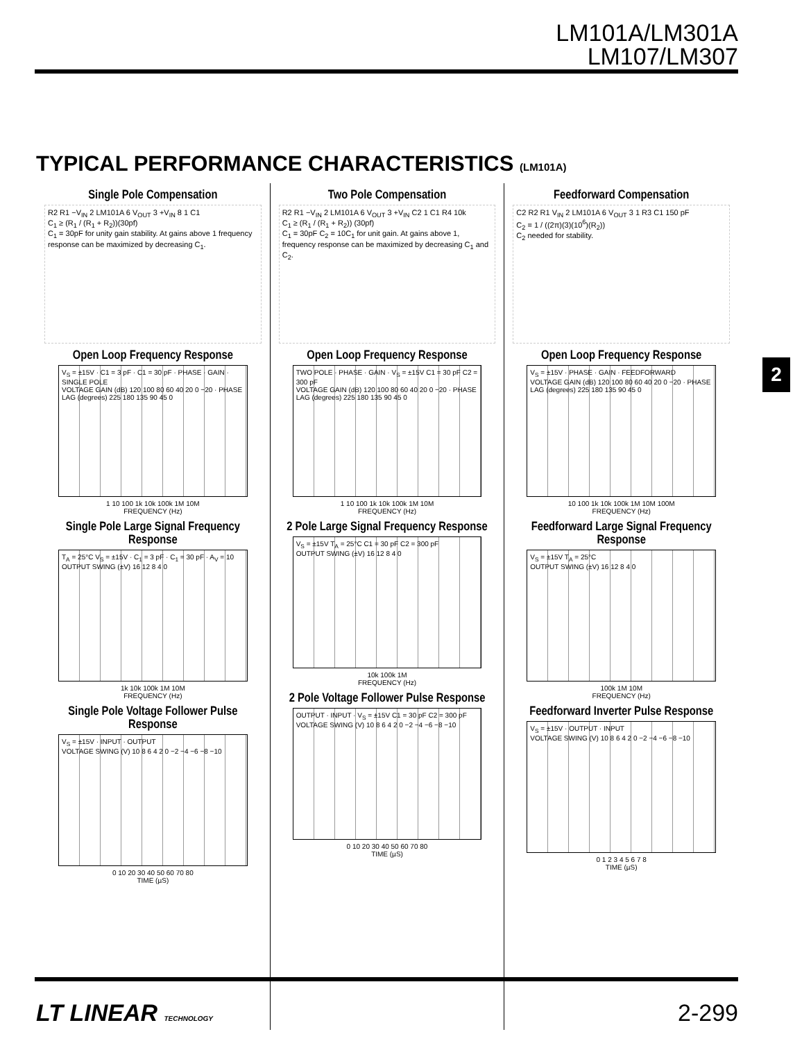LM101A/LM301A
LM107/LM307
TYPICAL PERFORMANCE CHARACTERISTICS (LM101A)
Single Pole Compensation
R2 R1 −V<sub>IN</sub> 2 LM101A 6 V<sub>OUT</sub> 3 +V<sub>IN</sub> 8 1 C1
C<sub>1</sub> ≥ (R<sub>1</sub> / (R<sub>1</sub> + R<sub>2</sub>))(30pf)
C<sub>1</sub> = 30pF for unity gain stability. At gains above 1 frequency response can be maximized by decreasing C<sub>1</sub>.
Open Loop Frequency Response
V<sub>S</sub> = ±15V · C1 = 3 pF · C1 = 30 pF · PHASE · GAIN · SINGLE POLE
VOLTAGE GAIN (dB) 120 100 80 60 40 20 0 −20 · PHASE LAG (degrees) 225 180 135 90 45 0
1 10 100 1k 10k 100k 1M 10M
FREQUENCY (Hz)
Single Pole Large Signal Frequency Response
T<sub>A</sub> = 25°C V<sub>S</sub> = ±15V · C<sub>1</sub> = 3 pF · C<sub>1</sub> = 30 pF · A<sub>V</sub> = 10
OUTPUT SWING (±V) 16 12 8 4 0
1k 10k 100k 1M 10M
FREQUENCY (Hz)
Single Pole Voltage Follower Pulse Response
V<sub>S</sub> = ±15V · INPUT · OUTPUT
VOLTAGE SWING (V) 10 8 6 4 2 0 −2 −4 −6 −8 −10
0 10 20 30 40 50 60 70 80
TIME (µS)
Two Pole Compensation
R2 R1 −V<sub>IN</sub> 2 LM101A 6 V<sub>OUT</sub> 3 +V<sub>IN</sub> C2 1 C1 R4 10k
C<sub>1</sub> ≥ (R<sub>1</sub> / (R<sub>1</sub> + R<sub>2</sub>)) (30pf)
C<sub>1</sub> = 30pF C<sub>2</sub> = 10C<sub>1</sub> for unit gain. At gains above 1, frequency response can be maximized by decreasing C<sub>1</sub> and C<sub>2</sub>.
Open Loop Frequency Response
TWO POLE · PHASE · GAIN · V<sub>S</sub> = ±15V C1 = 30 pF C2 = 300 pF
VOLTAGE GAIN (dB) 120 100 80 60 40 20 0 −20 · PHASE LAG (degrees) 225 180 135 90 45 0
1 10 100 1k 10k 100k 1M 10M
FREQUENCY (Hz)
2 Pole Large Signal Frequency Response
V<sub>S</sub> = ±15V T<sub>A</sub> = 25°C C1 = 30 pF C2 = 300 pF
OUTPUT SWING (±V) 16 12 8 4 0
10k 100k 1M
FREQUENCY (Hz)
2 Pole Voltage Follower Pulse Response
OUTPUT · INPUT · V<sub>S</sub> = ±15V C1 = 30 pF C2 = 300 pF
VOLTAGE SWING (V) 10 8 6 4 2 0 −2 −4 −6 −8 −10
0 10 20 30 40 50 60 70 80
TIME (µS)
Feedforward Compensation
C2 R2 R1 V<sub>IN</sub> 2 LM101A 6 V<sub>OUT</sub> 3 1 R3 C1 150 pF
C<sub>2</sub> = 1 / ((2π)(3)(10<sup>6</sup>)(R<sub>2</sub>))
C<sub>2</sub> needed for stability.
Open Loop Frequency Response
V<sub>S</sub> = ±15V · PHASE · GAIN · FEEDFORWARD
VOLTAGE GAIN (dB) 120 100 80 60 40 20 0 −20 · PHASE LAG (degrees) 225 180 135 90 45 0
10 100 1k 10k 100k 1M 10M 100M
FREQUENCY (Hz)
Feedforward Large Signal Frequency Response
V<sub>S</sub> = ±15V T<sub>A</sub> = 25°C
OUTPUT SWING (±V) 16 12 8 4 0
100k 1M 10M
FREQUENCY (Hz)
Feedforward Inverter Pulse Response
V<sub>S</sub> = ±15V · OUTPUT · INPUT
VOLTAGE SWING (V) 10 8 6 4 2 0 −2 −4 −6 −8 −10
0 1 2 3 4 5 6 7 8
TIME (µS)
2
LT LINEAR TECHNOLOGY 2-299